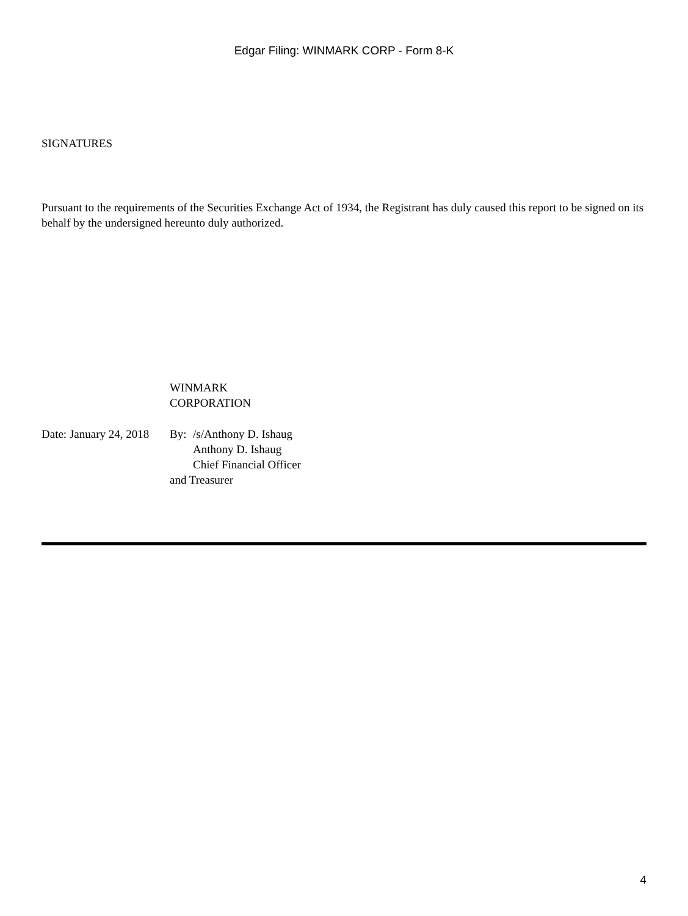Edgar Filing: WINMARK CORP - Form 8-K
SIGNATURES
Pursuant to the requirements of the Securities Exchange Act of 1934, the Registrant has duly caused this report to be signed on its behalf by the undersigned hereunto duly authorized.
| | WINMARK CORPORATION | |
| Date: January 24, 2018 | By: | /s/Anthony D. Ishaug Anthony D. Ishaug Chief Financial Officer |
| | and Treasurer | |
4